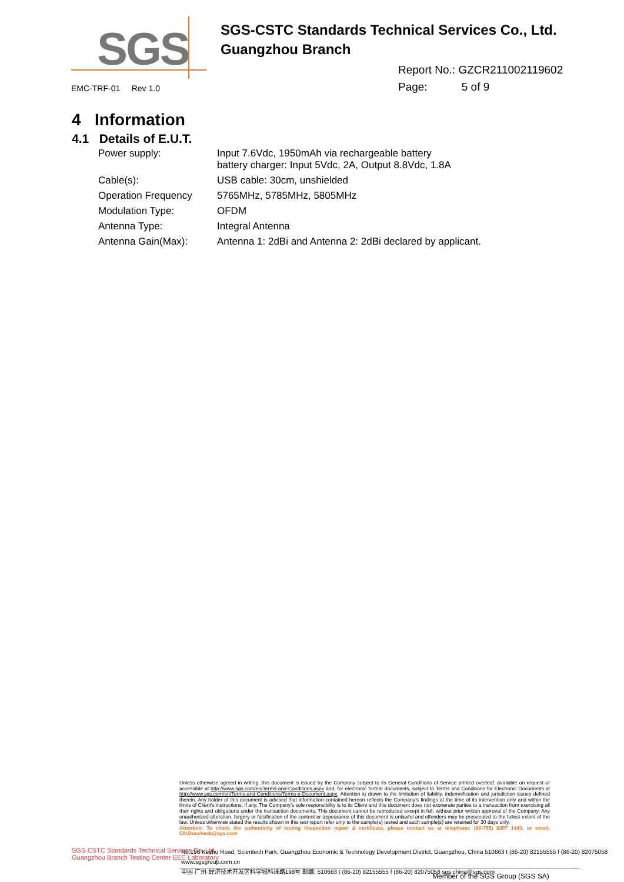SGS
SGS-CSTC Standards Technical Services Co., Ltd.
Guangzhou Branch
Report No.: GZCR211002119602
Page: 5 of 9
EMC-TRF-01 Rev 1.0
4 Information
4.1 Details of E.U.T.
| Power supply: | Input 7.6Vdc, 1950mAh via rechargeable battery battery charger: Input 5Vdc, 2A, Output 8.8Vdc, 1.8A |
| Cable(s): | USB cable: 30cm, unshielded |
| Operation Frequency | 5765MHz, 5785MHz, 5805MHz |
| Modulation Type: | OFDM |
| Antenna Type: | Integral Antenna |
| Antenna Gain(Max): | Antenna 1: 2dBi and Antenna 2: 2dBi declared by applicant. |
Unless otherwise agreed in writing, this document is issued by the Company subject to its General Conditions of Service printed overleaf, available on request or accessible at http://www.sgs.com/en/Terms-and-Conditions.aspx and, for electronic format documents, subject to Terms and Conditions for Electronic Documents at http://www.sgs.com/en/Terms-and-Conditions/Terms-e-Document.aspx. Attention is drawn to the limitation of liability, indemnification and jurisdiction issues defined therein. Any holder of this document is advised that information contained hereon reflects the Company's findings at the time of its intervention only and within the limits of Client's instructions, if any. The Company's sole responsibility is to its Client and this document does not exonerate parties to a transaction from exercising all their rights and obligations under the transaction documents. This document cannot be reproduced except in full, without prior written approval of the Company. Any unauthorized alteration, forgery or falsification of the content or appearance of this document is unlawful and offenders may be prosecuted to the fullest extent of the law. Unless otherwise stated the results shown in this test report refer only to the sample(s) tested and such sample(s) are retained for 30 days only.
Attention: To check the authenticity of testing /inspection report & certificate, please contact us at telephone: (86-755) 8307 1443, or email: CN.Doccheck@sgs.com
SGS-CSTC Standards Technical Services Co.,Ltd.
Guangzhou Branch Testing Center EEC Laboratory
No.198 Kezhu Road, Scientech Park, Guangzhou Economic & Technology Development District, Guangzhou, China 510663 t (86-20) 82155555 f (86-20) 82075058 www.sgsgroup.com.cn
中国·广州·经济技术开发区科学城科珠路198号 邮编: 510663 t (86-20) 82155555 f (86-20) 82075058 sgs.china@sgs.com
Member of the SGS Group (SGS SA)